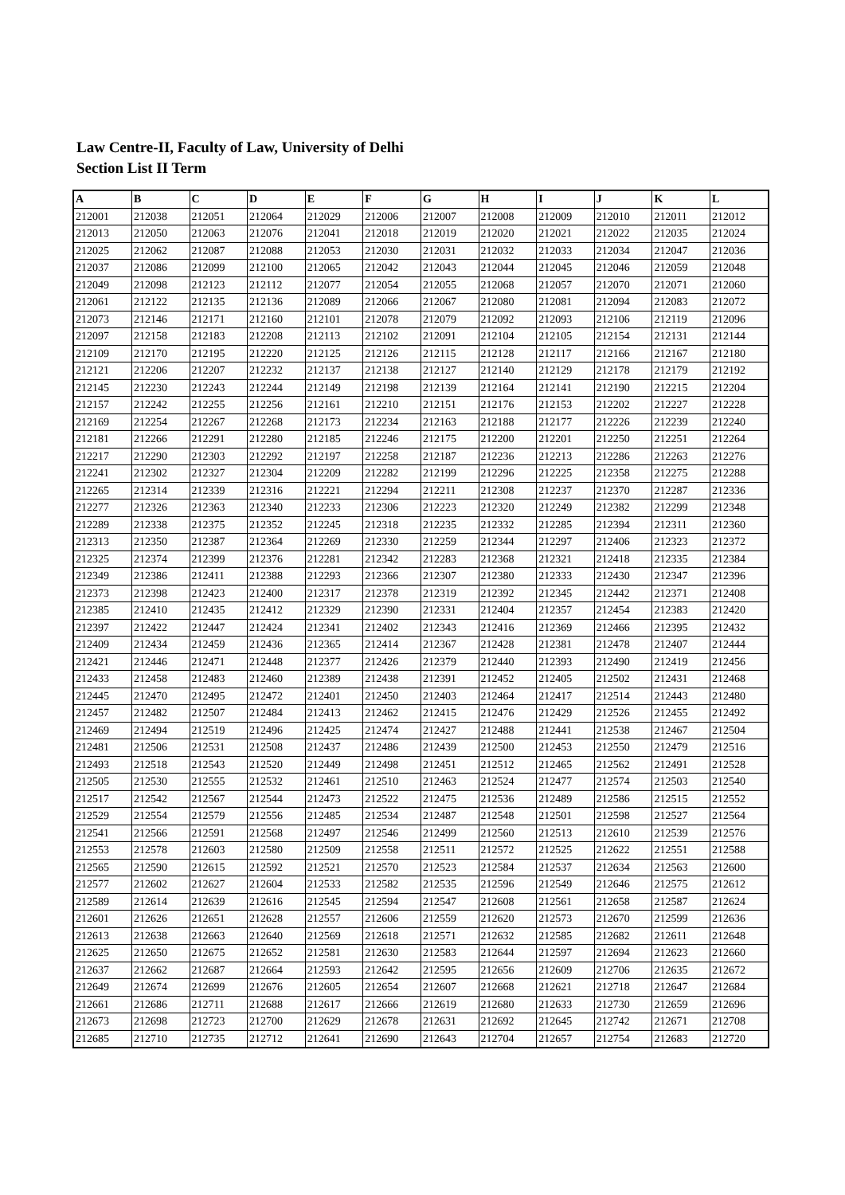Law Centre-II, Faculty of Law, University of Delhi
Section List II Term
| A | B | C | D | E | F | G | H | I | J | K | L |
| --- | --- | --- | --- | --- | --- | --- | --- | --- | --- | --- | --- |
| 212001 | 212038 | 212051 | 212064 | 212029 | 212006 | 212007 | 212008 | 212009 | 212010 | 212011 | 212012 |
| 212013 | 212050 | 212063 | 212076 | 212041 | 212018 | 212019 | 212020 | 212021 | 212022 | 212035 | 212024 |
| 212025 | 212062 | 212087 | 212088 | 212053 | 212030 | 212031 | 212032 | 212033 | 212034 | 212047 | 212036 |
| 212037 | 212086 | 212099 | 212100 | 212065 | 212042 | 212043 | 212044 | 212045 | 212046 | 212059 | 212048 |
| 212049 | 212098 | 212123 | 212112 | 212077 | 212054 | 212055 | 212068 | 212057 | 212070 | 212071 | 212060 |
| 212061 | 212122 | 212135 | 212136 | 212089 | 212066 | 212067 | 212080 | 212081 | 212094 | 212083 | 212072 |
| 212073 | 212146 | 212171 | 212160 | 212101 | 212078 | 212079 | 212092 | 212093 | 212106 | 212119 | 212096 |
| 212097 | 212158 | 212183 | 212208 | 212113 | 212102 | 212091 | 212104 | 212105 | 212154 | 212131 | 212144 |
| 212109 | 212170 | 212195 | 212220 | 212125 | 212126 | 212115 | 212128 | 212117 | 212166 | 212167 | 212180 |
| 212121 | 212206 | 212207 | 212232 | 212137 | 212138 | 212127 | 212140 | 212129 | 212178 | 212179 | 212192 |
| 212145 | 212230 | 212243 | 212244 | 212149 | 212198 | 212139 | 212164 | 212141 | 212190 | 212215 | 212204 |
| 212157 | 212242 | 212255 | 212256 | 212161 | 212210 | 212151 | 212176 | 212153 | 212202 | 212227 | 212228 |
| 212169 | 212254 | 212267 | 212268 | 212173 | 212234 | 212163 | 212188 | 212177 | 212226 | 212239 | 212240 |
| 212181 | 212266 | 212291 | 212280 | 212185 | 212246 | 212175 | 212200 | 212201 | 212250 | 212251 | 212264 |
| 212217 | 212290 | 212303 | 212292 | 212197 | 212258 | 212187 | 212236 | 212213 | 212286 | 212263 | 212276 |
| 212241 | 212302 | 212327 | 212304 | 212209 | 212282 | 212199 | 212296 | 212225 | 212358 | 212275 | 212288 |
| 212265 | 212314 | 212339 | 212316 | 212221 | 212294 | 212211 | 212308 | 212237 | 212370 | 212287 | 212336 |
| 212277 | 212326 | 212363 | 212340 | 212233 | 212306 | 212223 | 212320 | 212249 | 212382 | 212299 | 212348 |
| 212289 | 212338 | 212375 | 212352 | 212245 | 212318 | 212235 | 212332 | 212285 | 212394 | 212311 | 212360 |
| 212313 | 212350 | 212387 | 212364 | 212269 | 212330 | 212259 | 212344 | 212297 | 212406 | 212323 | 212372 |
| 212325 | 212374 | 212399 | 212376 | 212281 | 212342 | 212283 | 212368 | 212321 | 212418 | 212335 | 212384 |
| 212349 | 212386 | 212411 | 212388 | 212293 | 212366 | 212307 | 212380 | 212333 | 212430 | 212347 | 212396 |
| 212373 | 212398 | 212423 | 212400 | 212317 | 212378 | 212319 | 212392 | 212345 | 212442 | 212371 | 212408 |
| 212385 | 212410 | 212435 | 212412 | 212329 | 212390 | 212331 | 212404 | 212357 | 212454 | 212383 | 212420 |
| 212397 | 212422 | 212447 | 212424 | 212341 | 212402 | 212343 | 212416 | 212369 | 212466 | 212395 | 212432 |
| 212409 | 212434 | 212459 | 212436 | 212365 | 212414 | 212367 | 212428 | 212381 | 212478 | 212407 | 212444 |
| 212421 | 212446 | 212471 | 212448 | 212377 | 212426 | 212379 | 212440 | 212393 | 212490 | 212419 | 212456 |
| 212433 | 212458 | 212483 | 212460 | 212389 | 212438 | 212391 | 212452 | 212405 | 212502 | 212431 | 212468 |
| 212445 | 212470 | 212495 | 212472 | 212401 | 212450 | 212403 | 212464 | 212417 | 212514 | 212443 | 212480 |
| 212457 | 212482 | 212507 | 212484 | 212413 | 212462 | 212415 | 212476 | 212429 | 212526 | 212455 | 212492 |
| 212469 | 212494 | 212519 | 212496 | 212425 | 212474 | 212427 | 212488 | 212441 | 212538 | 212467 | 212504 |
| 212481 | 212506 | 212531 | 212508 | 212437 | 212486 | 212439 | 212500 | 212453 | 212550 | 212479 | 212516 |
| 212493 | 212518 | 212543 | 212520 | 212449 | 212498 | 212451 | 212512 | 212465 | 212562 | 212491 | 212528 |
| 212505 | 212530 | 212555 | 212532 | 212461 | 212510 | 212463 | 212524 | 212477 | 212574 | 212503 | 212540 |
| 212517 | 212542 | 212567 | 212544 | 212473 | 212522 | 212475 | 212536 | 212489 | 212586 | 212515 | 212552 |
| 212529 | 212554 | 212579 | 212556 | 212485 | 212534 | 212487 | 212548 | 212501 | 212598 | 212527 | 212564 |
| 212541 | 212566 | 212591 | 212568 | 212497 | 212546 | 212499 | 212560 | 212513 | 212610 | 212539 | 212576 |
| 212553 | 212578 | 212603 | 212580 | 212509 | 212558 | 212511 | 212572 | 212525 | 212622 | 212551 | 212588 |
| 212565 | 212590 | 212615 | 212592 | 212521 | 212570 | 212523 | 212584 | 212537 | 212634 | 212563 | 212600 |
| 212577 | 212602 | 212627 | 212604 | 212533 | 212582 | 212535 | 212596 | 212549 | 212646 | 212575 | 212612 |
| 212589 | 212614 | 212639 | 212616 | 212545 | 212594 | 212547 | 212608 | 212561 | 212658 | 212587 | 212624 |
| 212601 | 212626 | 212651 | 212628 | 212557 | 212606 | 212559 | 212620 | 212573 | 212670 | 212599 | 212636 |
| 212613 | 212638 | 212663 | 212640 | 212569 | 212618 | 212571 | 212632 | 212585 | 212682 | 212611 | 212648 |
| 212625 | 212650 | 212675 | 212652 | 212581 | 212630 | 212583 | 212644 | 212597 | 212694 | 212623 | 212660 |
| 212637 | 212662 | 212687 | 212664 | 212593 | 212642 | 212595 | 212656 | 212609 | 212706 | 212635 | 212672 |
| 212649 | 212674 | 212699 | 212676 | 212605 | 212654 | 212607 | 212668 | 212621 | 212718 | 212647 | 212684 |
| 212661 | 212686 | 212711 | 212688 | 212617 | 212666 | 212619 | 212680 | 212633 | 212730 | 212659 | 212696 |
| 212673 | 212698 | 212723 | 212700 | 212629 | 212678 | 212631 | 212692 | 212645 | 212742 | 212671 | 212708 |
| 212685 | 212710 | 212735 | 212712 | 212641 | 212690 | 212643 | 212704 | 212657 | 212754 | 212683 | 212720 |